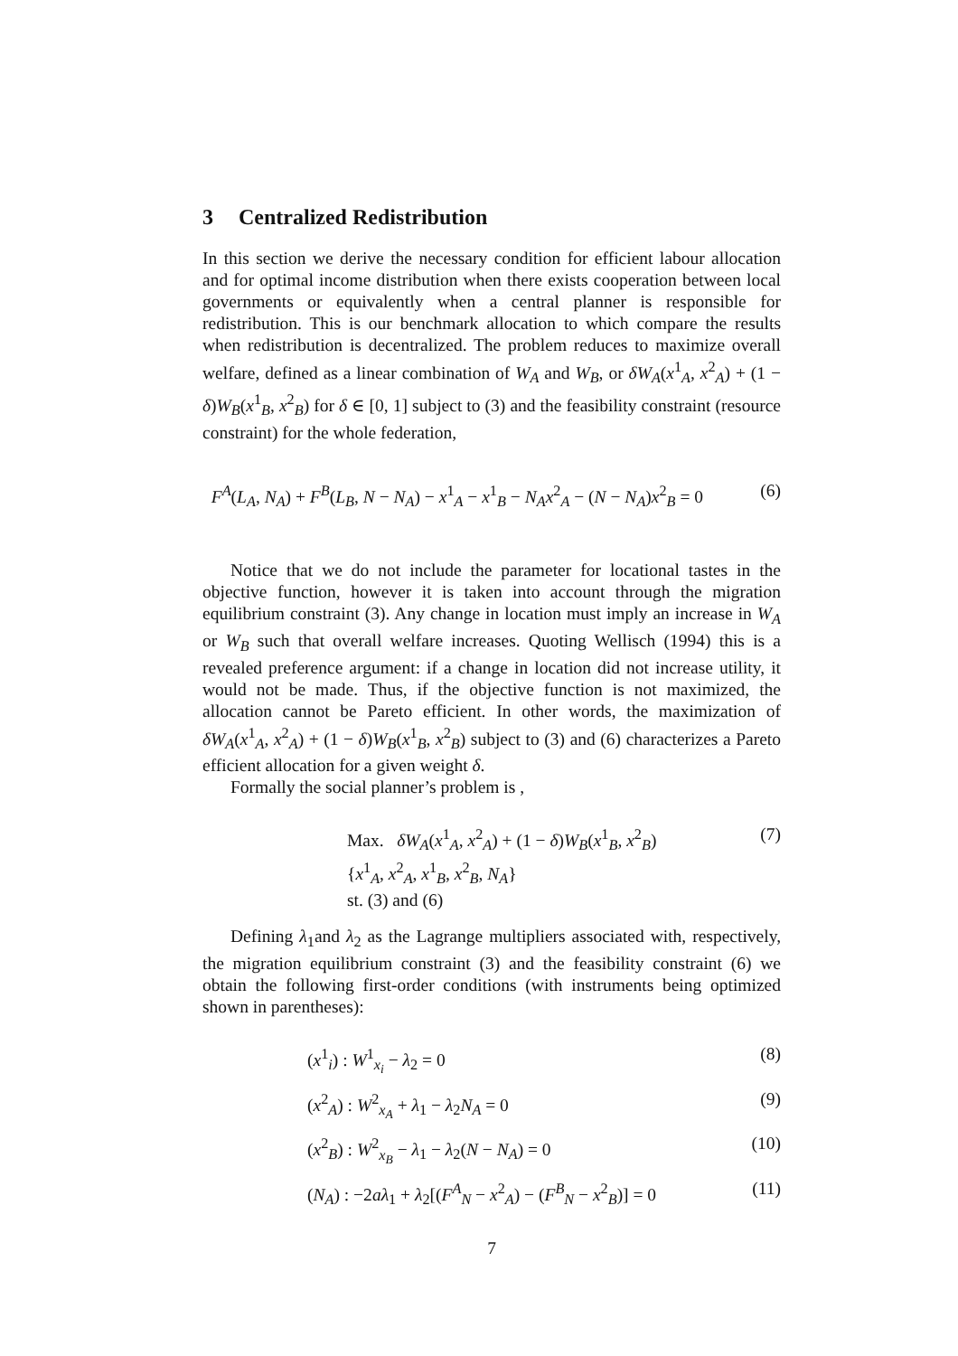3 Centralized Redistribution
In this section we derive the necessary condition for efficient labour allocation and for optimal income distribution when there exists cooperation between local governments or equivalently when a central planner is responsible for redistribution. This is our benchmark allocation to which compare the results when redistribution is decentralized. The problem reduces to maximize overall welfare, defined as a linear combination of W<sub>A</sub> and W<sub>B</sub>, or δW<sub>A</sub>(x<sup>1</sup><sub>A</sub>, x<sup>2</sup><sub>A</sub>) + (1 − δ)W<sub>B</sub>(x<sup>1</sup><sub>B</sub>, x<sup>2</sup><sub>B</sub>) for δ ∈ [0, 1] subject to (3) and the feasibility constraint (resource constraint) for the whole federation,
F<sup>A</sup>(L<sub>A</sub>, N<sub>A</sub>) + F<sup>B</sup>(L<sub>B</sub>, N − N<sub>A</sub>) − x<sup>1</sup><sub>A</sub> − x<sup>1</sup><sub>B</sub> − N<sub>A</sub>x<sup>2</sup><sub>A</sub> − (N − N<sub>A</sub>)x<sup>2</sup><sub>B</sub> = 0 (6)
Notice that we do not include the parameter for locational tastes in the objective function, however it is taken into account through the migration equilibrium constraint (3). Any change in location must imply an increase in W<sub>A</sub> or W<sub>B</sub> such that overall welfare increases. Quoting Wellisch (1994) this is a revealed preference argument: if a change in location did not increase utility, it would not be made. Thus, if the objective function is not maximized, the allocation cannot be Pareto efficient. In other words, the maximization of δW<sub>A</sub>(x<sup>1</sup><sub>A</sub>, x<sup>2</sup><sub>A</sub>) + (1 − δ)W<sub>B</sub>(x<sup>1</sup><sub>B</sub>, x<sup>2</sup><sub>B</sub>) subject to (3) and (6) characterizes a Pareto efficient allocation for a given weight δ.
Formally the social planner’s problem is ,
Max. δW<sub>A</sub>(x<sup>1</sup><sub>A</sub>, x<sup>2</sup><sub>A</sub>) + (1 − δ)W<sub>B</sub>(x<sup>1</sup><sub>B</sub>, x<sup>2</sup><sub>B</sub>) (7)
{x<sup>1</sup><sub>A</sub>, x<sup>2</sup><sub>A</sub>, x<sup>1</sup><sub>B</sub>, x<sup>2</sup><sub>B</sub>, N<sub>A</sub>}
st. (3) and (6)
Defining λ<sub>1</sub>and λ<sub>2</sub> as the Lagrange multipliers associated with, respectively, the migration equilibrium constraint (3) and the feasibility constraint (6) we obtain the following first-order conditions (with instruments being optimized shown in parentheses):
(x<sup>1</sup><sub>i</sub>) : W<sup>1</sup><sub>x<sub>i</sub></sub> − λ<sub>2</sub> = 0 (8)
(x<sup>2</sup><sub>A</sub>) : W<sup>2</sup><sub>x<sub>A</sub></sub> + λ<sub>1</sub> − λ<sub>2</sub>N<sub>A</sub> = 0 (9)
(x<sup>2</sup><sub>B</sub>) : W<sup>2</sup><sub>x<sub>B</sub></sub> − λ<sub>1</sub> − λ<sub>2</sub>(N − N<sub>A</sub>) = 0 (10)
(N<sub>A</sub>) : −2aλ<sub>1</sub> + λ<sub>2</sub>[(F<sup>A</sup><sub>N</sub> − x<sup>2</sup><sub>A</sub>) − (F<sup>B</sup><sub>N</sub> − x<sup>2</sup><sub>B</sub>)] = 0 (11)
7